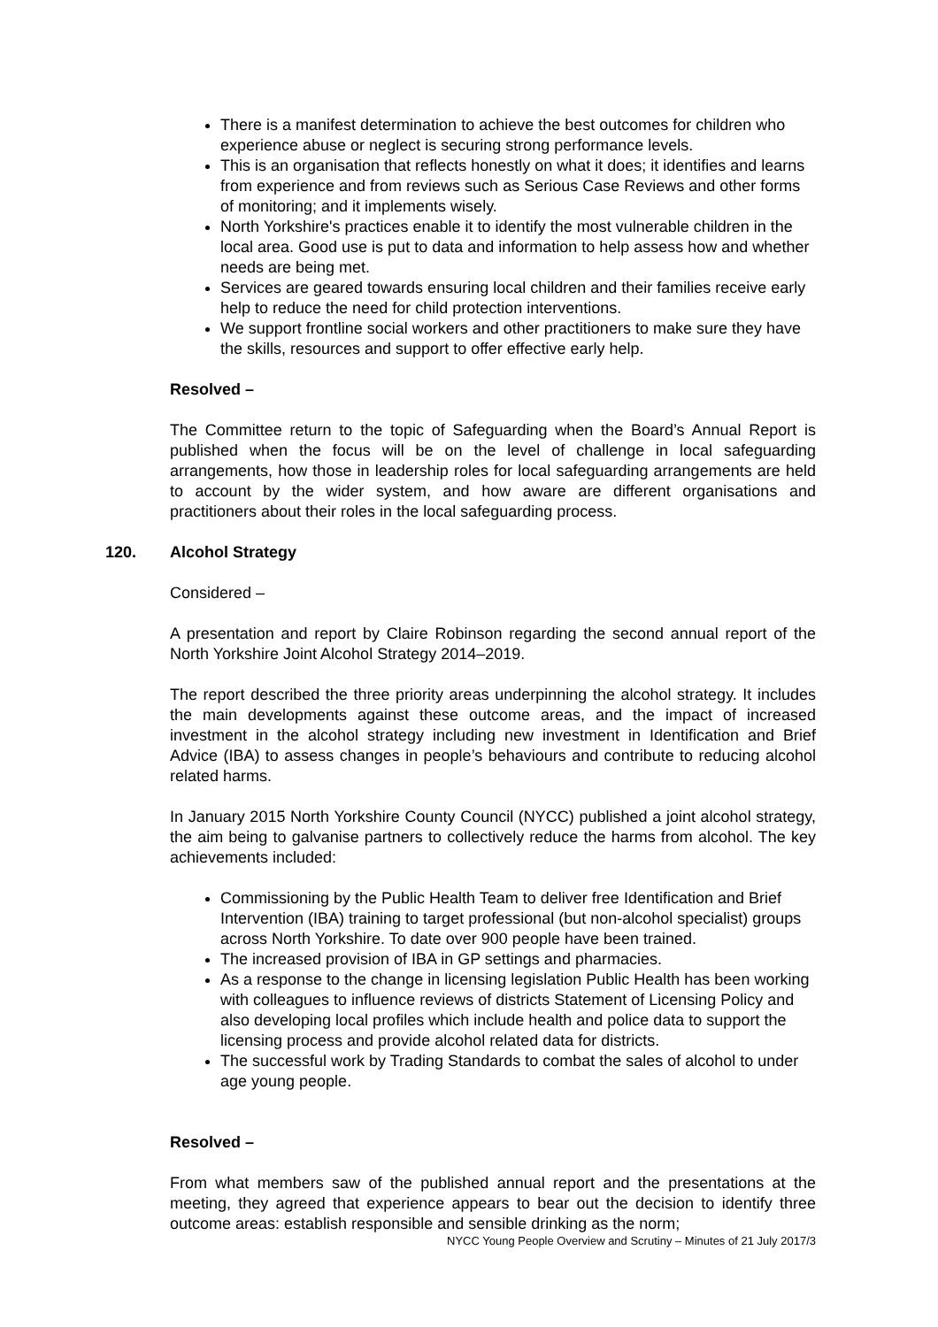There is a manifest determination to achieve the best outcomes for children who experience abuse or neglect is securing strong performance levels.
This is an organisation that reflects honestly on what it does; it identifies and learns from experience and from reviews such as Serious Case Reviews and other forms of monitoring; and it implements wisely.
North Yorkshire's practices enable it to identify the most vulnerable children in the local area. Good use is put to data and information to help assess how and whether needs are being met.
Services are geared towards ensuring local children and their families receive early help to reduce the need for child protection interventions.
We support frontline social workers and other practitioners to make sure they have the skills, resources and support to offer effective early help.
Resolved –
The Committee return to the topic of Safeguarding when the Board’s Annual Report is published when the focus will be on the level of challenge in local safeguarding arrangements, how those in leadership roles for local safeguarding arrangements are held to account by the wider system, and how aware are different organisations and practitioners about their roles in the local safeguarding process.
120. Alcohol Strategy
Considered –
A presentation and report by Claire Robinson regarding the second annual report of the North Yorkshire Joint Alcohol Strategy 2014–2019.
The report described the three priority areas underpinning the alcohol strategy. It includes the main developments against these outcome areas, and the impact of increased investment in the alcohol strategy including new investment in Identification and Brief Advice (IBA) to assess changes in people’s behaviours and contribute to reducing alcohol related harms.
In January 2015 North Yorkshire County Council (NYCC) published a joint alcohol strategy, the aim being to galvanise partners to collectively reduce the harms from alcohol. The key achievements included:
Commissioning by the Public Health Team to deliver free Identification and Brief Intervention (IBA) training to target professional (but non-alcohol specialist) groups across North Yorkshire. To date over 900 people have been trained.
The increased provision of IBA in GP settings and pharmacies.
As a response to the change in licensing legislation Public Health has been working with colleagues to influence reviews of districts Statement of Licensing Policy and also developing local profiles which include health and police data to support the licensing process and provide alcohol related data for districts.
The successful work by Trading Standards to combat the sales of alcohol to under age young people.
Resolved –
From what members saw of the published annual report and the presentations at the meeting, they agreed that experience appears to bear out the decision to identify three outcome areas: establish responsible and sensible drinking as the norm;
NYCC Young People Overview and Scrutiny – Minutes of 21 July 2017/3